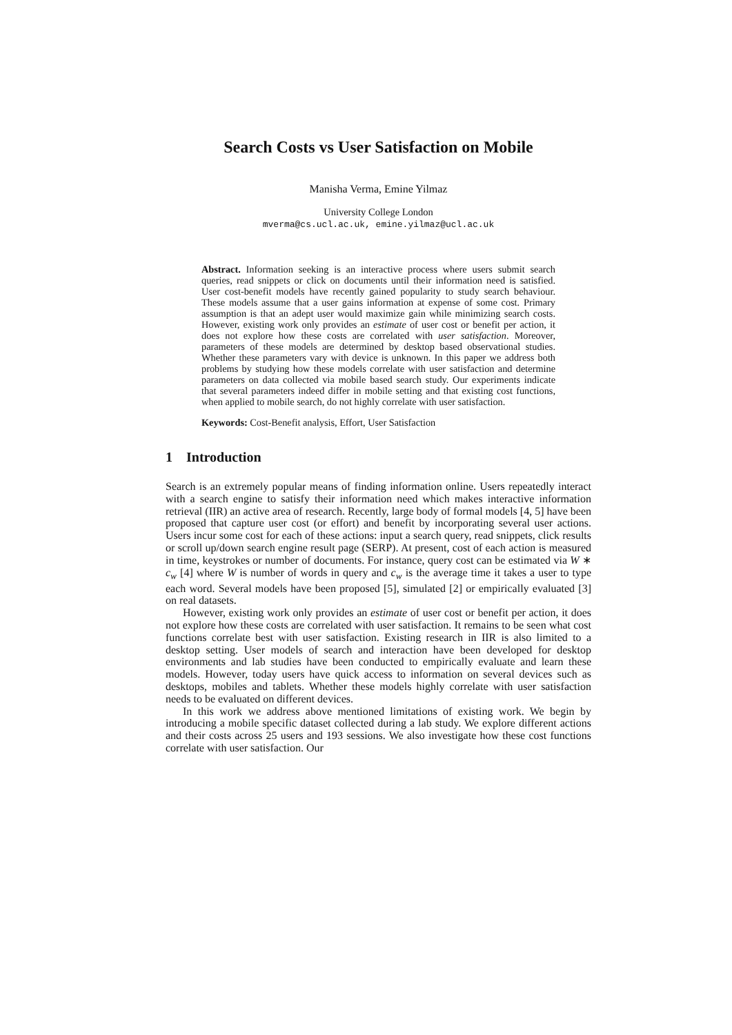Search Costs vs User Satisfaction on Mobile
Manisha Verma, Emine Yilmaz
University College London
mverma@cs.ucl.ac.uk, emine.yilmaz@ucl.ac.uk
Abstract. Information seeking is an interactive process where users submit search queries, read snippets or click on documents until their information need is satisfied. User cost-benefit models have recently gained popularity to study search behaviour. These models assume that a user gains information at expense of some cost. Primary assumption is that an adept user would maximize gain while minimizing search costs. However, existing work only provides an estimate of user cost or benefit per action, it does not explore how these costs are correlated with user satisfaction. Moreover, parameters of these models are determined by desktop based observational studies. Whether these parameters vary with device is unknown. In this paper we address both problems by studying how these models correlate with user satisfaction and determine parameters on data collected via mobile based search study. Our experiments indicate that several parameters indeed differ in mobile setting and that existing cost functions, when applied to mobile search, do not highly correlate with user satisfaction.
Keywords: Cost-Benefit analysis, Effort, User Satisfaction
1 Introduction
Search is an extremely popular means of finding information online. Users repeatedly interact with a search engine to satisfy their information need which makes interactive information retrieval (IIR) an active area of research. Recently, large body of formal models [4, 5] have been proposed that capture user cost (or effort) and benefit by incorporating several user actions. Users incur some cost for each of these actions: input a search query, read snippets, click results or scroll up/down search engine result page (SERP). At present, cost of each action is measured in time, keystrokes or number of documents. For instance, query cost can be estimated via W ∗ c<sub>w</sub> [4] where W is number of words in query and c<sub>w</sub> is the average time it takes a user to type each word. Several models have been proposed [5], simulated [2] or empirically evaluated [3] on real datasets.
However, existing work only provides an estimate of user cost or benefit per action, it does not explore how these costs are correlated with user satisfaction. It remains to be seen what cost functions correlate best with user satisfaction. Existing research in IIR is also limited to a desktop setting. User models of search and interaction have been developed for desktop environments and lab studies have been conducted to empirically evaluate and learn these models. However, today users have quick access to information on several devices such as desktops, mobiles and tablets. Whether these models highly correlate with user satisfaction needs to be evaluated on different devices.
In this work we address above mentioned limitations of existing work. We begin by introducing a mobile specific dataset collected during a lab study. We explore different actions and their costs across 25 users and 193 sessions. We also investigate how these cost functions correlate with user satisfaction. Our